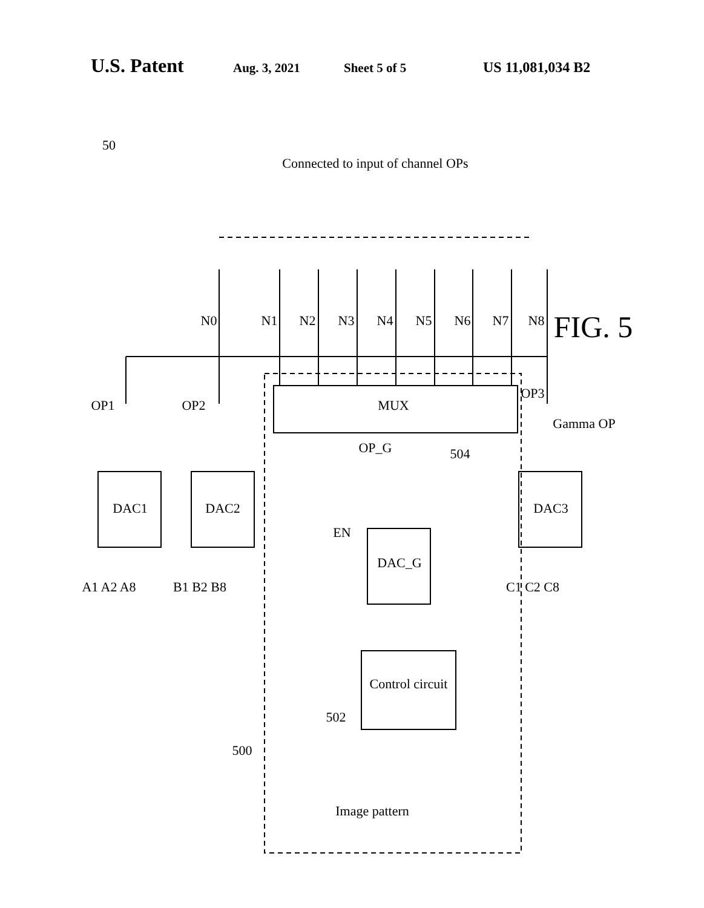U.S. Patent Aug. 3, 2021 Sheet 5 of 5 US 11,081,034 B2
MUX
DAC1
DAC2
DAC3
DAC_G
Control circuit
Connected to input of channel OPs
FIG. 5
50
500
502
504
N0
N1
N2
N3
N4
N5
N6
N7
N8
OP1
OP2
OP3
OP_G
Gamma OP
EN
Image pattern
A1 A2 A8
B1 B2 B8
C1 C2 C8